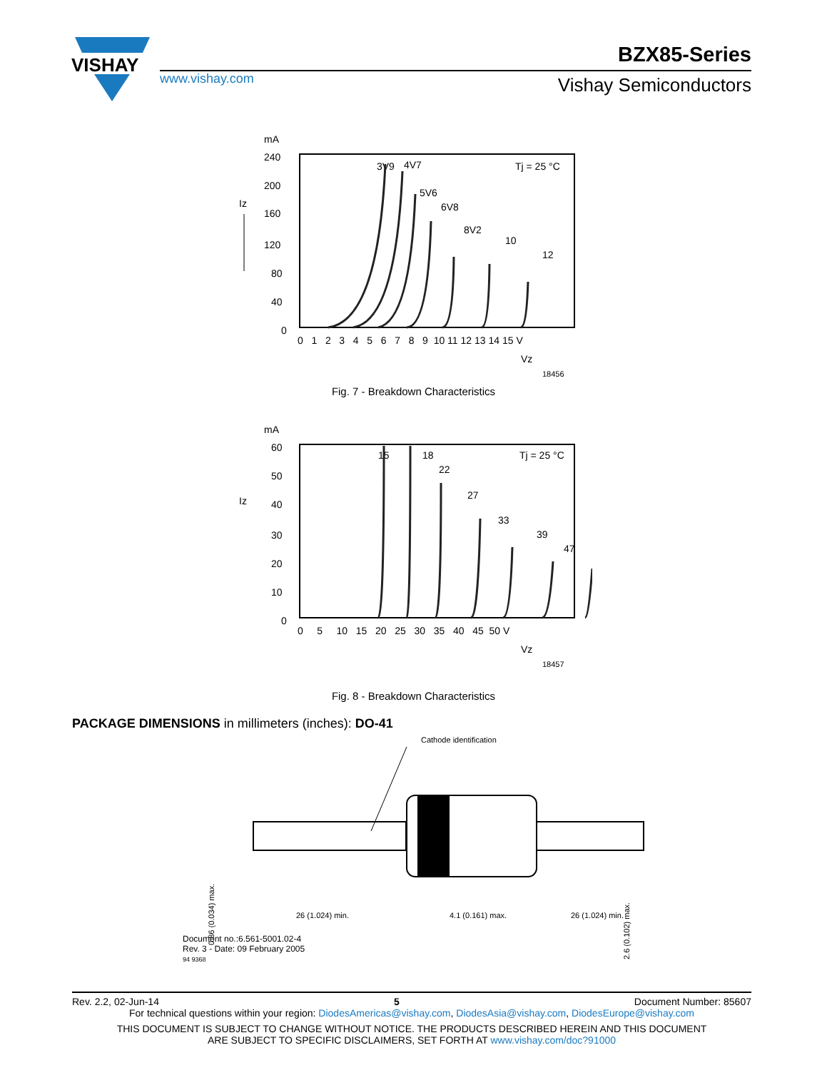VISHAY
www.vishay.com
BZX85-Series
Vishay Semiconductors
mA
240
200
160
120
80
40
0
Iz
0 1 2 3 4 5 6 7 8 9 10 11 12 13 14 15 V
Vz
18456
3V9
4V7
5V6
6V8
8V2
10
12
Tj = 25 °C
Fig. 7 - Breakdown Characteristics
mA
60
50
40
30
20
10
0
Iz
0 5 10 15 20 25 30 35 40 45 50 V
Vz
18457
15
18
22
27
33
39
47
Tj = 25 °C
Fig. 8 - Breakdown Characteristics
PACKAGE DIMENSIONS in millimeters (inches): DO-41
Cathode identification
26 (1.024) min.
4.1 (0.161) max.
26 (1.024) min.
0.86 (0.034) max.
2.6 (0.102) max.
Document no.:6.561-5001.02-4
Rev. 3 - Date: 09 February 2005
94 9368
Rev. 2.2, 02-Jun-14 5 Document Number: 85607
For technical questions within your region: DiodesAmericas@vishay.com, DiodesAsia@vishay.com, DiodesEurope@vishay.com
THIS DOCUMENT IS SUBJECT TO CHANGE WITHOUT NOTICE. THE PRODUCTS DESCRIBED HEREIN AND THIS DOCUMENT
ARE SUBJECT TO SPECIFIC DISCLAIMERS, SET FORTH AT www.vishay.com/doc?91000